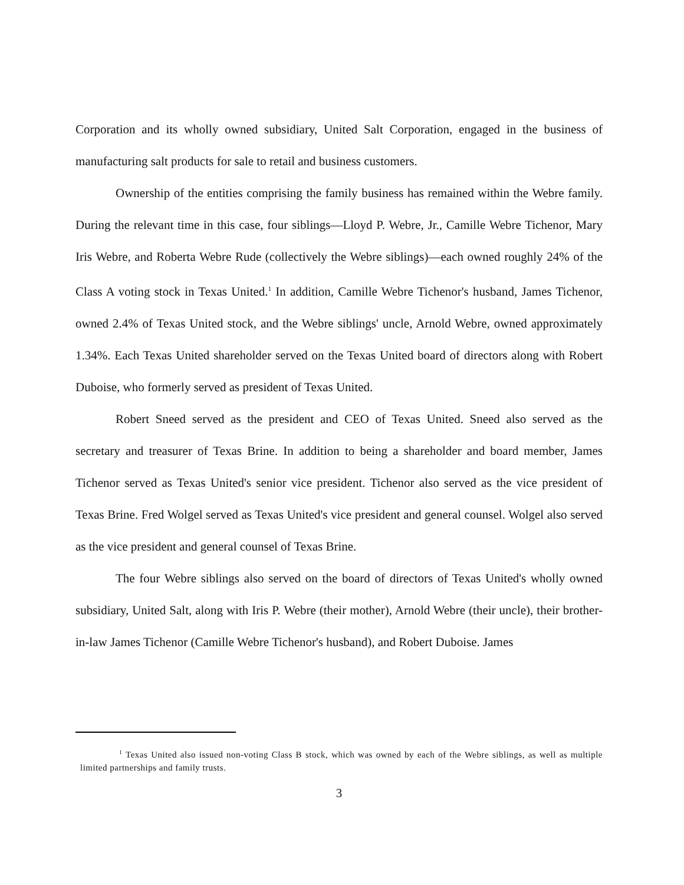Corporation and its wholly owned subsidiary, United Salt Corporation, engaged in the business of manufacturing salt products for sale to retail and business customers.
Ownership of the entities comprising the family business has remained within the Webre family. During the relevant time in this case, four siblings—Lloyd P. Webre, Jr., Camille Webre Tichenor, Mary Iris Webre, and Roberta Webre Rude (collectively the Webre siblings)—each owned roughly 24% of the Class A voting stock in Texas United.<sup>1</sup> In addition, Camille Webre Tichenor's husband, James Tichenor, owned 2.4% of Texas United stock, and the Webre siblings' uncle, Arnold Webre, owned approximately 1.34%. Each Texas United shareholder served on the Texas United board of directors along with Robert Duboise, who formerly served as president of Texas United.
Robert Sneed served as the president and CEO of Texas United. Sneed also served as the secretary and treasurer of Texas Brine. In addition to being a shareholder and board member, James Tichenor served as Texas United's senior vice president. Tichenor also served as the vice president of Texas Brine. Fred Wolgel served as Texas United's vice president and general counsel. Wolgel also served as the vice president and general counsel of Texas Brine.
The four Webre siblings also served on the board of directors of Texas United's wholly owned subsidiary, United Salt, along with Iris P. Webre (their mother), Arnold Webre (their uncle), their brother-in-law James Tichenor (Camille Webre Tichenor's husband), and Robert Duboise. James
<sup>1</sup> Texas United also issued non-voting Class B stock, which was owned by each of the Webre siblings, as well as multiple limited partnerships and family trusts.
3